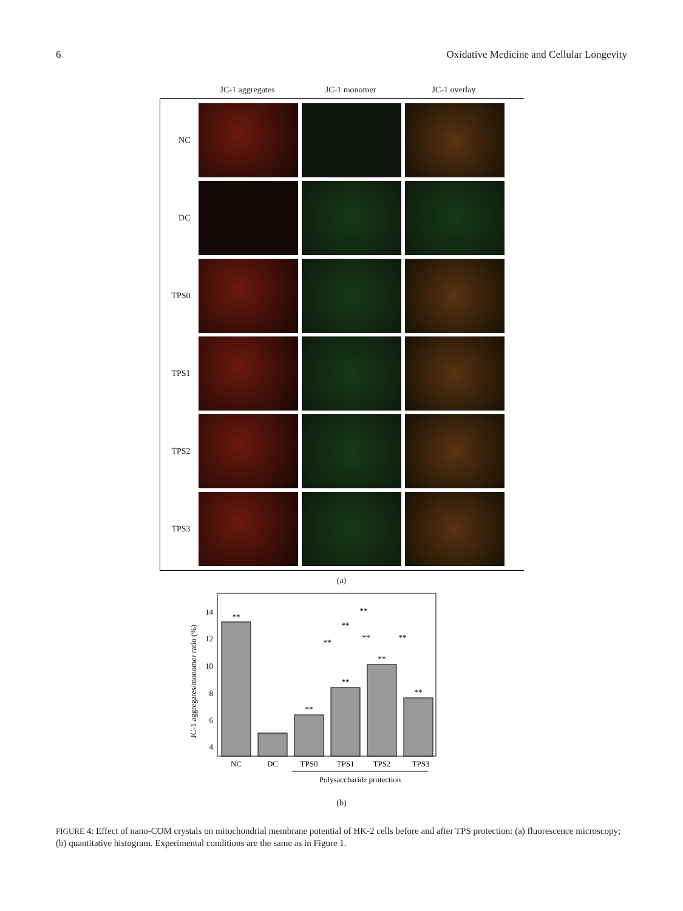6 Oxidative Medicine and Cellular Longevity
JC-1 aggregates JC-1 monomer JC-1 overlay
NC
DC
TPS0
TPS1
TPS2
TPS3
(a)
JC-1 aggregates/monomer ratio (%)
14
12
10
8
6
4
**
**
**
**
**
**
**
**
**
**
NC
DC
TPS0
TPS1
TPS2
TPS3
Polysaccharide protection
(b)
FIGURE 4: Effect of nano-COM crystals on mitochondrial membrane potential of HK-2 cells before and after TPS protection: (a) fluorescence microscopy; (b) quantitative histogram. Experimental conditions are the same as in Figure 1.